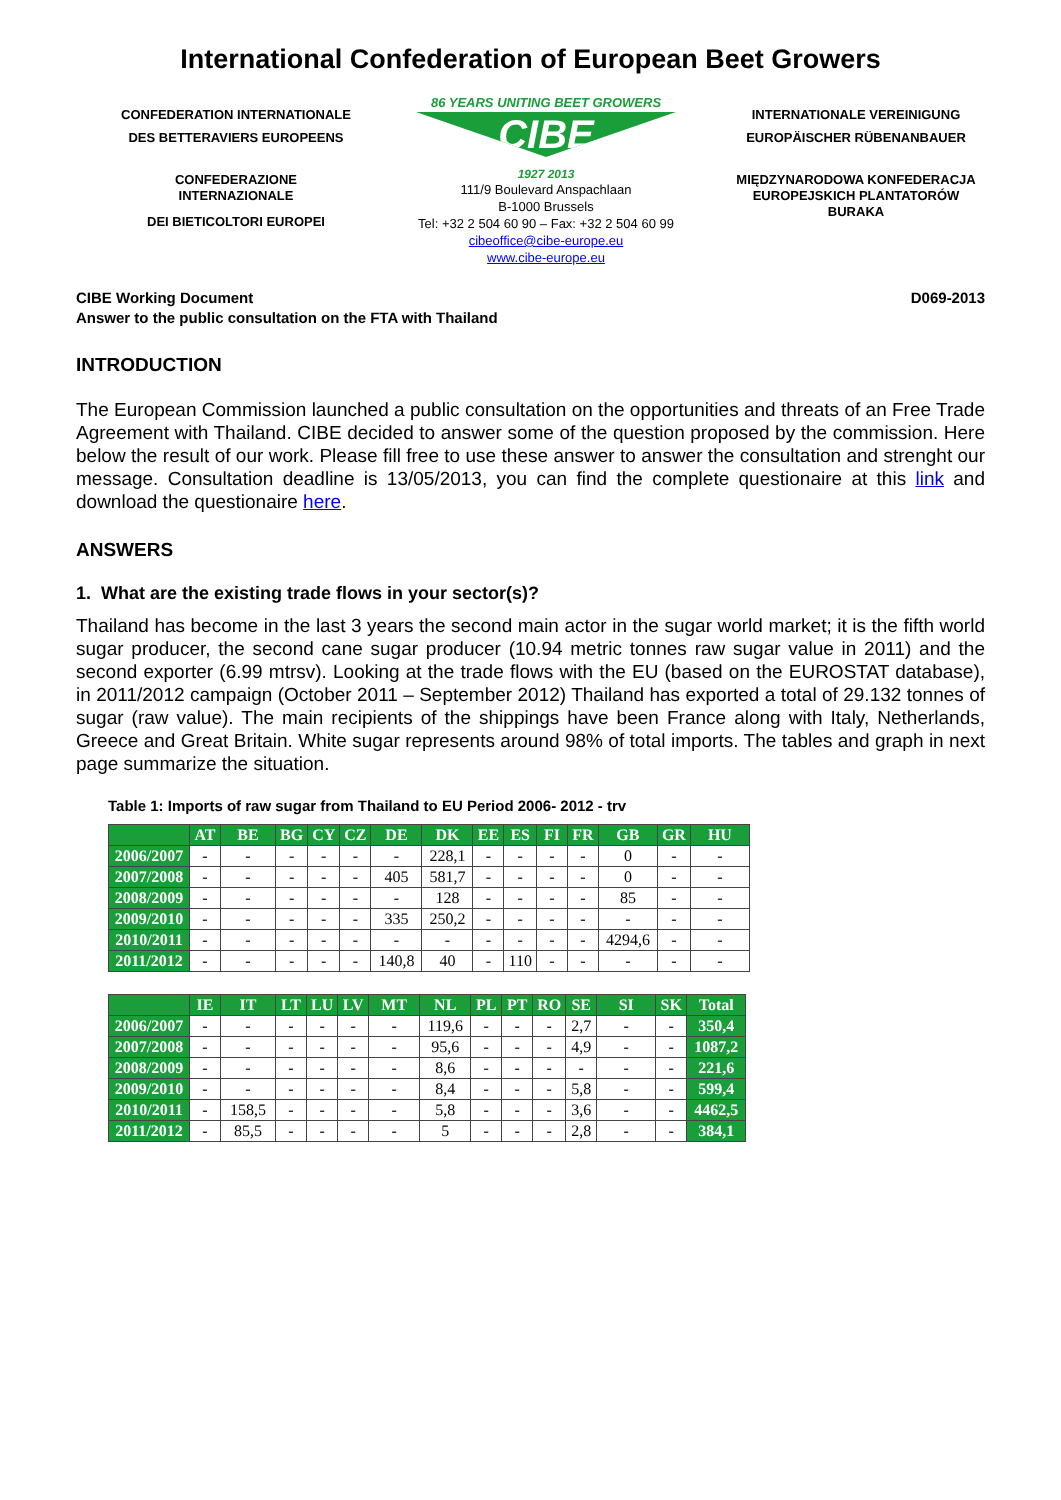International Confederation of European Beet Growers
CONFEDERATION INTERNATIONALE
DES BETTERAVIERS EUROPEENS
CONFEDERAZIONE
INTERNAZIONALE
DEI BIETICOLTORI EUROPEI
86 YEARS UNITING BEET GROWERS
CIBE
1927 2013
111/9 Boulevard Anspachlaan
B-1000 Brussels
Tel: +32 2 504 60 90 – Fax: +32 2 504 60 99
cibeoffice@cibe-europe.eu
www.cibe-europe.eu
INTERNATIONALE VEREINIGUNG
EUROPÄISCHER RÜBENANBAUER
MIĘDZYNARODOWA KONFEDERACJA
EUROPEJSKICH PLANTATORÓW
BURAKA
CIBE Working Document
Answer to the public consultation on the FTA with Thailand
D069-2013
INTRODUCTION
The European Commission launched a public consultation on the opportunities and threats of an Free Trade Agreement with Thailand. CIBE decided to answer some of the question proposed by the commission. Here below the result of our work. Please fill free to use these answer to answer the consultation and strenght our message. Consultation deadline is 13/05/2013, you can find the complete questionaire at this link and download the questionaire here.
ANSWERS
1. What are the existing trade flows in your sector(s)?
Thailand has become in the last 3 years the second main actor in the sugar world market; it is the fifth world sugar producer, the second cane sugar producer (10.94 metric tonnes raw sugar value in 2011) and the second exporter (6.99 mtrsv). Looking at the trade flows with the EU (based on the EUROSTAT database), in 2011/2012 campaign (October 2011 – September 2012) Thailand has exported a total of 29.132 tonnes of sugar (raw value). The main recipients of the shippings have been France along with Italy, Netherlands, Greece and Great Britain. White sugar represents around 98% of total imports. The tables and graph in next page summarize the situation.
Table 1: Imports of raw sugar from Thailand to EU Period 2006- 2012 - trv
| | AT | BE | BG | CY | CZ | DE | DK | EE | ES | FI | FR | GB | GR | HU |
| --- | --- | --- | --- | --- | --- | --- | --- | --- | --- | --- | --- | --- | --- | --- |
| 2006/2007 | - | - | - | - | - | - | 228,1 | - | - | - | - | 0 | - | - |
| 2007/2008 | - | - | - | - | - | 405 | 581,7 | - | - | - | - | 0 | - | - |
| 2008/2009 | - | - | - | - | - | - | 128 | - | - | - | - | 85 | - | - |
| 2009/2010 | - | - | - | - | - | 335 | 250,2 | - | - | - | - | - | - | - |
| 2010/2011 | - | - | - | - | - | - | - | - | - | - | - | 4294,6 | - | - |
| 2011/2012 | - | - | - | - | - | 140,8 | 40 | - | 110 | - | - | - | - | - |
| | IE | IT | LT | LU | LV | MT | NL | PL | PT | RO | SE | SI | SK | Total |
| --- | --- | --- | --- | --- | --- | --- | --- | --- | --- | --- | --- | --- | --- | --- |
| 2006/2007 | - | - | - | - | - | - | 119,6 | - | - | - | 2,7 | - | - | 350,4 |
| 2007/2008 | - | - | - | - | - | - | 95,6 | - | - | - | 4,9 | - | - | 1087,2 |
| 2008/2009 | - | - | - | - | - | - | 8,6 | - | - | - | - | - | - | 221,6 |
| 2009/2010 | - | - | - | - | - | - | 8,4 | - | - | - | 5,8 | - | - | 599,4 |
| 2010/2011 | - | 158,5 | - | - | - | - | 5,8 | - | - | - | 3,6 | - | - | 4462,5 |
| 2011/2012 | - | 85,5 | - | - | - | - | 5 | - | - | - | 2,8 | - | - | 384,1 |